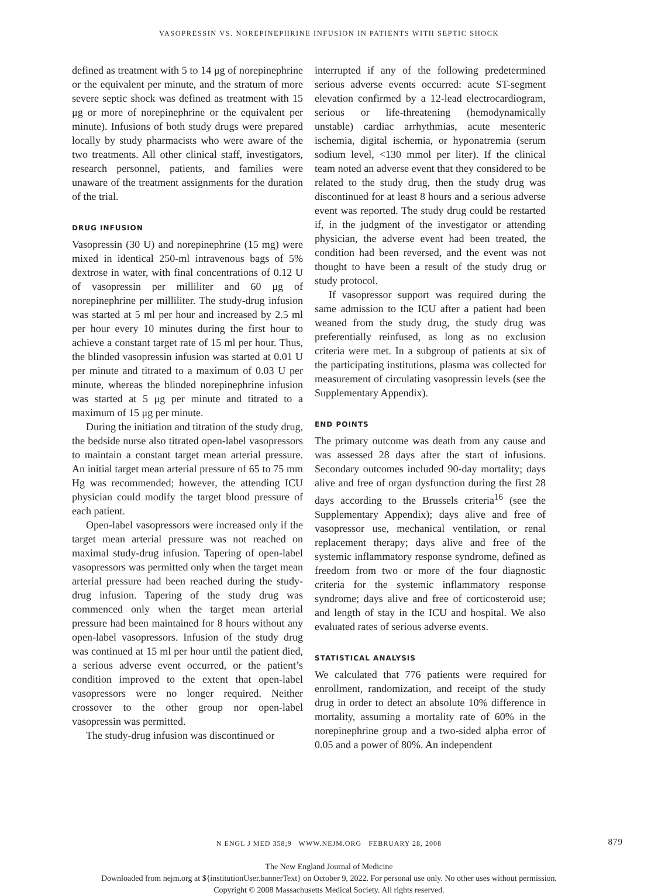VASOPRESSIN VS. NOREPINEPHRINE INFUSION IN PATIENTS WITH SEPTIC SHOCK
defined as treatment with 5 to 14 μg of norepinephrine or the equivalent per minute, and the stratum of more severe septic shock was defined as treatment with 15 μg or more of norepinephrine or the equivalent per minute). Infusions of both study drugs were prepared locally by study pharmacists who were aware of the two treatments. All other clinical staff, investigators, research personnel, patients, and families were unaware of the treatment assignments for the duration of the trial.
DRUG INFUSION
Vasopressin (30 U) and norepinephrine (15 mg) were mixed in identical 250-ml intravenous bags of 5% dextrose in water, with final concentrations of 0.12 U of vasopressin per milliliter and 60 μg of norepinephrine per milliliter. The study-drug infusion was started at 5 ml per hour and increased by 2.5 ml per hour every 10 minutes during the first hour to achieve a constant target rate of 15 ml per hour. Thus, the blinded vasopressin infusion was started at 0.01 U per minute and titrated to a maximum of 0.03 U per minute, whereas the blinded norepinephrine infusion was started at 5 μg per minute and titrated to a maximum of 15 μg per minute.
During the initiation and titration of the study drug, the bedside nurse also titrated open-label vasopressors to maintain a constant target mean arterial pressure. An initial target mean arterial pressure of 65 to 75 mm Hg was recommended; however, the attending ICU physician could modify the target blood pressure of each patient.
Open-label vasopressors were increased only if the target mean arterial pressure was not reached on maximal study-drug infusion. Tapering of open-label vasopressors was permitted only when the target mean arterial pressure had been reached during the study-drug infusion. Tapering of the study drug was commenced only when the target mean arterial pressure had been maintained for 8 hours without any open-label vasopressors. Infusion of the study drug was continued at 15 ml per hour until the patient died, a serious adverse event occurred, or the patient’s condition improved to the extent that open-label vasopressors were no longer required. Neither crossover to the other group nor open-label vasopressin was permitted.
The study-drug infusion was discontinued or
interrupted if any of the following predetermined serious adverse events occurred: acute ST-segment elevation confirmed by a 12-lead electrocardiogram, serious or life-threatening (hemodynamically unstable) cardiac arrhythmias, acute mesenteric ischemia, digital ischemia, or hyponatremia (serum sodium level, <130 mmol per liter). If the clinical team noted an adverse event that they considered to be related to the study drug, then the study drug was discontinued for at least 8 hours and a serious adverse event was reported. The study drug could be restarted if, in the judgment of the investigator or attending physician, the adverse event had been treated, the condition had been reversed, and the event was not thought to have been a result of the study drug or study protocol.
If vasopressor support was required during the same admission to the ICU after a patient had been weaned from the study drug, the study drug was preferentially reinfused, as long as no exclusion criteria were met. In a subgroup of patients at six of the participating institutions, plasma was collected for measurement of circulating vasopressin levels (see the Supplementary Appendix).
END POINTS
The primary outcome was death from any cause and was assessed 28 days after the start of infusions. Secondary outcomes included 90-day mortality; days alive and free of organ dysfunction during the first 28 days according to the Brussels criteria<sup>16</sup> (see the Supplementary Appendix); days alive and free of vasopressor use, mechanical ventilation, or renal replacement therapy; days alive and free of the systemic inflammatory response syndrome, defined as freedom from two or more of the four diagnostic criteria for the systemic inflammatory response syndrome; days alive and free of corticosteroid use; and length of stay in the ICU and hospital. We also evaluated rates of serious adverse events.
STATISTICAL ANALYSIS
We calculated that 776 patients were required for enrollment, randomization, and receipt of the study drug in order to detect an absolute 10% difference in mortality, assuming a mortality rate of 60% in the norepinephrine group and a two-sided alpha error of 0.05 and a power of 80%. An independent
N ENGL J MED 358;9 WWW.NEJM.ORG FEBRUARY 28, 2008 879
The New England Journal of Medicine
Downloaded from nejm.org at ${institutionUser.bannerText} on October 9, 2022. For personal use only. No other uses without permission.
Copyright © 2008 Massachusetts Medical Society. All rights reserved.